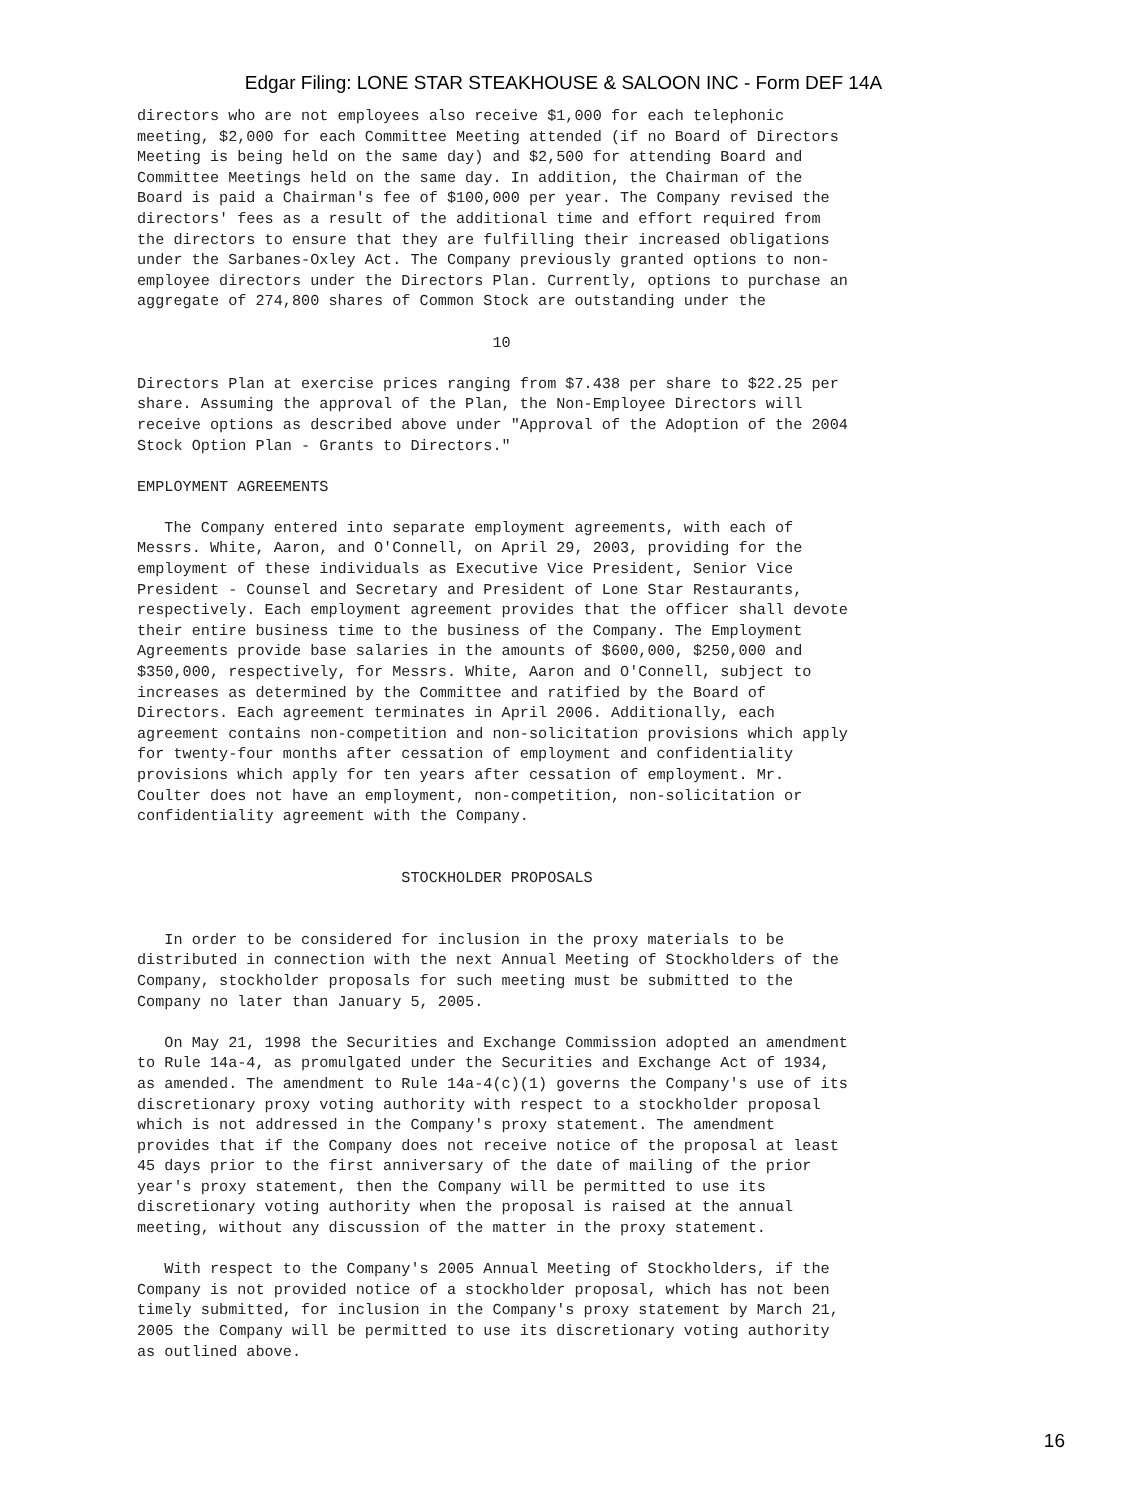Edgar Filing: LONE STAR STEAKHOUSE & SALOON INC - Form DEF 14A
directors who are not employees also receive $1,000 for each telephonic
meeting, $2,000 for each Committee Meeting attended (if no Board of Directors
Meeting is being held on the same day) and $2,500 for attending Board and
Committee Meetings held on the same day. In addition, the Chairman of the
Board is paid a Chairman's fee of $100,000 per year. The Company revised the
directors' fees as a result of the additional time and effort required from
the directors to ensure that they are fulfilling their increased obligations
under the Sarbanes-Oxley Act. The Company previously granted options to non-
employee directors under the Directors Plan. Currently, options to purchase an
aggregate of 274,800 shares of Common Stock are outstanding under the

                                       10

Directors Plan at exercise prices ranging from $7.438 per share to $22.25 per
share. Assuming the approval of the Plan, the Non-Employee Directors will
receive options as described above under "Approval of the Adoption of the 2004
Stock Option Plan - Grants to Directors."

EMPLOYMENT AGREEMENTS

   The Company entered into separate employment agreements, with each of
Messrs. White, Aaron, and O'Connell, on April 29, 2003, providing for the
employment of these individuals as Executive Vice President, Senior Vice
President - Counsel and Secretary and President of Lone Star Restaurants,
respectively. Each employment agreement provides that the officer shall devote
their entire business time to the business of the Company. The Employment
Agreements provide base salaries in the amounts of $600,000, $250,000 and
$350,000, respectively, for Messrs. White, Aaron and O'Connell, subject to
increases as determined by the Committee and ratified by the Board of
Directors. Each agreement terminates in April 2006. Additionally, each
agreement contains non-competition and non-solicitation provisions which apply
for twenty-four months after cessation of employment and confidentiality
provisions which apply for ten years after cessation of employment. Mr.
Coulter does not have an employment, non-competition, non-solicitation or
confidentiality agreement with the Company.


                             STOCKHOLDER PROPOSALS


   In order to be considered for inclusion in the proxy materials to be
distributed in connection with the next Annual Meeting of Stockholders of the
Company, stockholder proposals for such meeting must be submitted to the
Company no later than January 5, 2005.

   On May 21, 1998 the Securities and Exchange Commission adopted an amendment
to Rule 14a-4, as promulgated under the Securities and Exchange Act of 1934,
as amended. The amendment to Rule 14a-4(c)(1) governs the Company's use of its
discretionary proxy voting authority with respect to a stockholder proposal
which is not addressed in the Company's proxy statement. The amendment
provides that if the Company does not receive notice of the proposal at least
45 days prior to the first anniversary of the date of mailing of the prior
year's proxy statement, then the Company will be permitted to use its
discretionary voting authority when the proposal is raised at the annual
meeting, without any discussion of the matter in the proxy statement.

   With respect to the Company's 2005 Annual Meeting of Stockholders, if the
Company is not provided notice of a stockholder proposal, which has not been
timely submitted, for inclusion in the Company's proxy statement by March 21,
2005 the Company will be permitted to use its discretionary voting authority
as outlined above.
16